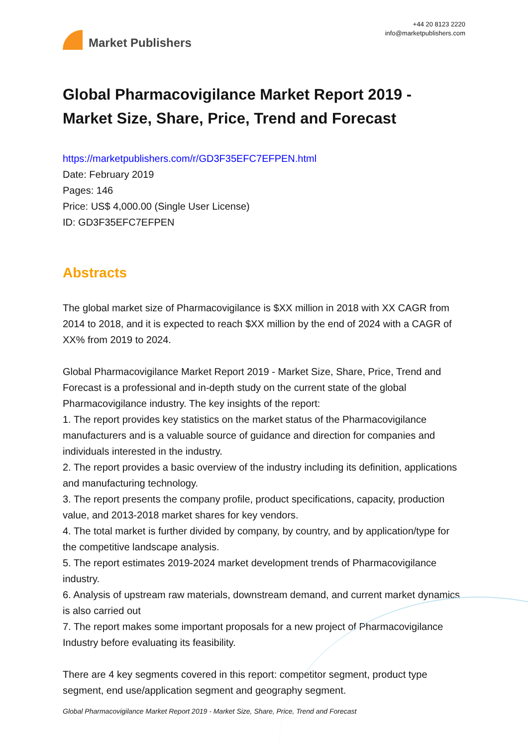Market Publishers
+44 20 8123 2220
info@marketpublishers.com
Global Pharmacovigilance Market Report 2019 - Market Size, Share, Price, Trend and Forecast
https://marketpublishers.com/r/GD3F35EFC7EFPEN.html
Date: February 2019
Pages: 146
Price: US$ 4,000.00 (Single User License)
ID: GD3F35EFC7EFPEN
Abstracts
The global market size of Pharmacovigilance is $XX million in 2018 with XX CAGR from 2014 to 2018, and it is expected to reach $XX million by the end of 2024 with a CAGR of XX% from 2019 to 2024.
Global Pharmacovigilance Market Report 2019 - Market Size, Share, Price, Trend and Forecast is a professional and in-depth study on the current state of the global Pharmacovigilance industry. The key insights of the report:
1. The report provides key statistics on the market status of the Pharmacovigilance manufacturers and is a valuable source of guidance and direction for companies and individuals interested in the industry.
2. The report provides a basic overview of the industry including its definition, applications and manufacturing technology.
3. The report presents the company profile, product specifications, capacity, production value, and 2013-2018 market shares for key vendors.
4. The total market is further divided by company, by country, and by application/type for the competitive landscape analysis.
5. The report estimates 2019-2024 market development trends of Pharmacovigilance industry.
6. Analysis of upstream raw materials, downstream demand, and current market dynamics is also carried out
7. The report makes some important proposals for a new project of Pharmacovigilance Industry before evaluating its feasibility.
There are 4 key segments covered in this report: competitor segment, product type segment, end use/application segment and geography segment.
Global Pharmacovigilance Market Report 2019 - Market Size, Share, Price, Trend and Forecast